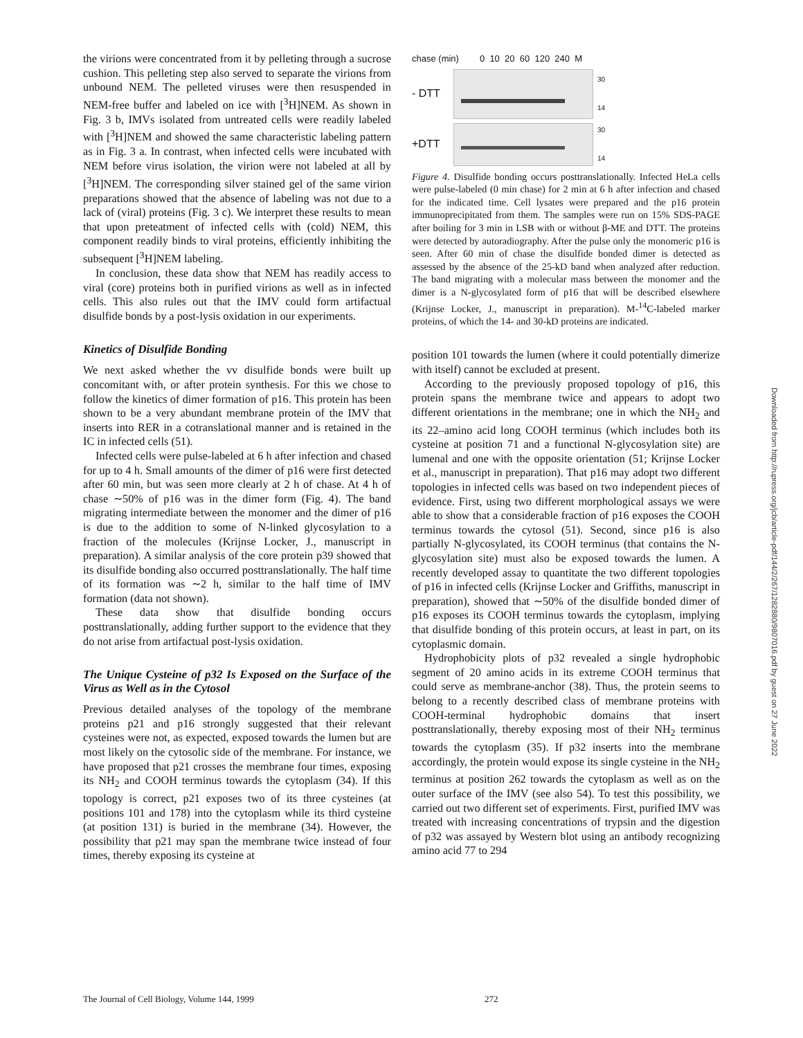the virions were concentrated from it by pelleting through a sucrose cushion. This pelleting step also served to separate the virions from unbound NEM. The pelleted viruses were then resuspended in NEM-free buffer and labeled on ice with [<sup>3</sup>H]NEM. As shown in Fig. 3 b, IMVs isolated from untreated cells were readily labeled with [<sup>3</sup>H]NEM and showed the same characteristic labeling pattern as in Fig. 3 a. In contrast, when infected cells were incubated with NEM before virus isolation, the virion were not labeled at all by [<sup>3</sup>H]NEM. The corresponding silver stained gel of the same virion preparations showed that the absence of labeling was not due to a lack of (viral) proteins (Fig. 3 c). We interpret these results to mean that upon preteatment of infected cells with (cold) NEM, this component readily binds to viral proteins, efficiently inhibiting the subsequent [<sup>3</sup>H]NEM labeling.
In conclusion, these data show that NEM has readily access to viral (core) proteins both in purified virions as well as in infected cells. This also rules out that the IMV could form artifactual disulfide bonds by a post-lysis oxidation in our experiments.
Kinetics of Disulfide Bonding
We next asked whether the vv disulfide bonds were built up concomitant with, or after protein synthesis. For this we chose to follow the kinetics of dimer formation of p16. This protein has been shown to be a very abundant membrane protein of the IMV that inserts into RER in a cotranslational manner and is retained in the IC in infected cells (51).
Infected cells were pulse-labeled at 6 h after infection and chased for up to 4 h. Small amounts of the dimer of p16 were first detected after 60 min, but was seen more clearly at 2 h of chase. At 4 h of chase ∼50% of p16 was in the dimer form (Fig. 4). The band migrating intermediate between the monomer and the dimer of p16 is due to the addition to some of N-linked glycosylation to a fraction of the molecules (Krijnse Locker, J., manuscript in preparation). A similar analysis of the core protein p39 showed that its disulfide bonding also occurred posttranslationally. The half time of its formation was ∼2 h, similar to the half time of IMV formation (data not shown).
These data show that disulfide bonding occurs posttranslationally, adding further support to the evidence that they do not arise from artifactual post-lysis oxidation.
The Unique Cysteine of p32 Is Exposed on the Surface of the Virus as Well as in the Cytosol
Previous detailed analyses of the topology of the membrane proteins p21 and p16 strongly suggested that their relevant cysteines were not, as expected, exposed towards the lumen but are most likely on the cytosolic side of the membrane. For instance, we have proposed that p21 crosses the membrane four times, exposing its NH<sub>2</sub> and COOH terminus towards the cytoplasm (34). If this topology is correct, p21 exposes two of its three cysteines (at positions 101 and 178) into the cytoplasm while its third cysteine (at position 131) is buried in the membrane (34). However, the possibility that p21 may span the membrane twice instead of four times, thereby exposing its cysteine at
chase (min) 0 10 20 60 120 240 M
- DTT
30
14
+DTT
30
14
Figure 4. Disulfide bonding occurs posttranslationally. Infected HeLa cells were pulse-labeled (0 min chase) for 2 min at 6 h after infection and chased for the indicated time. Cell lysates were prepared and the p16 protein immunoprecipitated from them. The samples were run on 15% SDS-PAGE after boiling for 3 min in LSB with or without β-ME and DTT. The proteins were detected by autoradiography. After the pulse only the monomeric p16 is seen. After 60 min of chase the disulfide bonded dimer is detected as assessed by the absence of the 25-kD band when analyzed after reduction. The band migrating with a molecular mass between the monomer and the dimer is a N-glycosylated form of p16 that will be described elsewhere (Krijnse Locker, J., manuscript in preparation). M-<sup>14</sup>C-labeled marker proteins, of which the 14- and 30-kD proteins are indicated.
position 101 towards the lumen (where it could potentially dimerize with itself) cannot be excluded at present.
According to the previously proposed topology of p16, this protein spans the membrane twice and appears to adopt two different orientations in the membrane; one in which the NH<sub>2</sub> and its 22–amino acid long COOH terminus (which includes both its cysteine at position 71 and a functional N-glycosylation site) are lumenal and one with the opposite orientation (51; Krijnse Locker et al., manuscript in preparation). That p16 may adopt two different topologies in infected cells was based on two independent pieces of evidence. First, using two different morphological assays we were able to show that a considerable fraction of p16 exposes the COOH terminus towards the cytosol (51). Second, since p16 is also partially N-glycosylated, its COOH terminus (that contains the N-glycosylation site) must also be exposed towards the lumen. A recently developed assay to quantitate the two different topologies of p16 in infected cells (Krijnse Locker and Griffiths, manuscript in preparation), showed that ∼50% of the disulfide bonded dimer of p16 exposes its COOH terminus towards the cytoplasm, implying that disulfide bonding of this protein occurs, at least in part, on its cytoplasmic domain.
Hydrophobicity plots of p32 revealed a single hydrophobic segment of 20 amino acids in its extreme COOH terminus that could serve as membrane-anchor (38). Thus, the protein seems to belong to a recently described class of membrane proteins with COOH-terminal hydrophobic domains that insert posttranslationally, thereby exposing most of their NH<sub>2</sub> terminus towards the cytoplasm (35). If p32 inserts into the membrane accordingly, the protein would expose its single cysteine in the NH<sub>2</sub> terminus at position 262 towards the cytoplasm as well as on the outer surface of the IMV (see also 54). To test this possibility, we carried out two different set of experiments. First, purified IMV was treated with increasing concentrations of trypsin and the digestion of p32 was assayed by Western blot using an antibody recognizing amino acid 77 to 294
The Journal of Cell Biology, Volume 144, 1999 272
Downloaded from http://rupress.org/jcb/article-pdf/144/2/267/1282880/9807016.pdf by guest on 27 June 2022